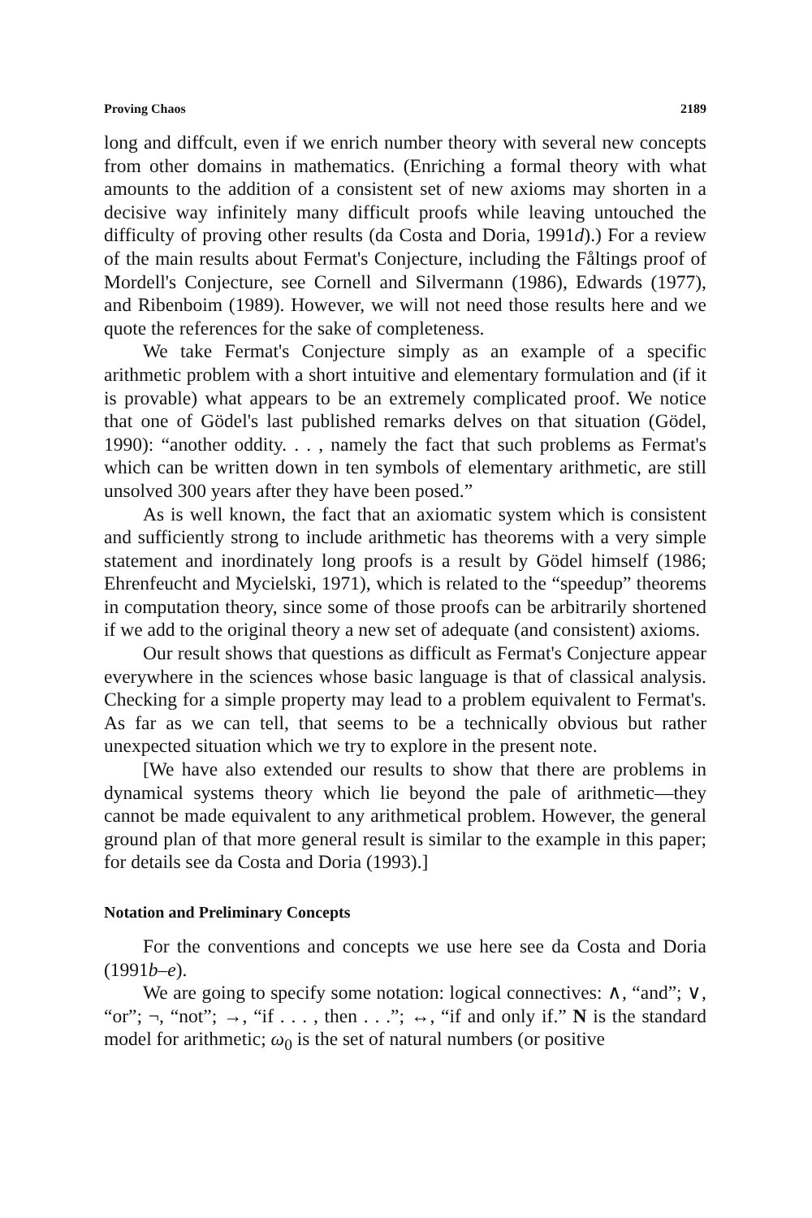Proving Chaos 2189
long and diffcult, even if we enrich number theory with several new concepts from other domains in mathematics. (Enriching a formal theory with what amounts to the addition of a consistent set of new axioms may shorten in a decisive way infinitely many difficult proofs while leaving untouched the difficulty of proving other results (da Costa and Doria, 1991d).) For a review of the main results about Fermat's Conjecture, including the Fåltings proof of Mordell's Conjecture, see Cornell and Silvermann (1986), Edwards (1977), and Ribenboim (1989). However, we will not need those results here and we quote the references for the sake of completeness.
We take Fermat's Conjecture simply as an example of a specific arithmetic problem with a short intuitive and elementary formulation and (if it is provable) what appears to be an extremely complicated proof. We notice that one of Gödel's last published remarks delves on that situation (Gödel, 1990): “another oddity. . . , namely the fact that such problems as Fermat's which can be written down in ten symbols of elementary arithmetic, are still unsolved 300 years after they have been posed.”
As is well known, the fact that an axiomatic system which is consistent and sufficiently strong to include arithmetic has theorems with a very simple statement and inordinately long proofs is a result by Gödel himself (1986; Ehrenfeucht and Mycielski, 1971), which is related to the “speedup” theorems in computation theory, since some of those proofs can be arbitrarily shortened if we add to the original theory a new set of adequate (and consistent) axioms.
Our result shows that questions as difficult as Fermat's Conjecture appear everywhere in the sciences whose basic language is that of classical analysis. Checking for a simple property may lead to a problem equivalent to Fermat's. As far as we can tell, that seems to be a technically obvious but rather unexpected situation which we try to explore in the present note.
[We have also extended our results to show that there are problems in dynamical systems theory which lie beyond the pale of arithmetic—they cannot be made equivalent to any arithmetical problem. However, the general ground plan of that more general result is similar to the example in this paper; for details see da Costa and Doria (1993).]
Notation and Preliminary Concepts
For the conventions and concepts we use here see da Costa and Doria (1991b–e).
We are going to specify some notation: logical connectives: ∧, “and”; ∨, “or”; ¬, “not”; →, “if . . . , then . . .”; ↔, “if and only if.” N is the standard model for arithmetic; ω<sub>0</sub> is the set of natural numbers (or positive